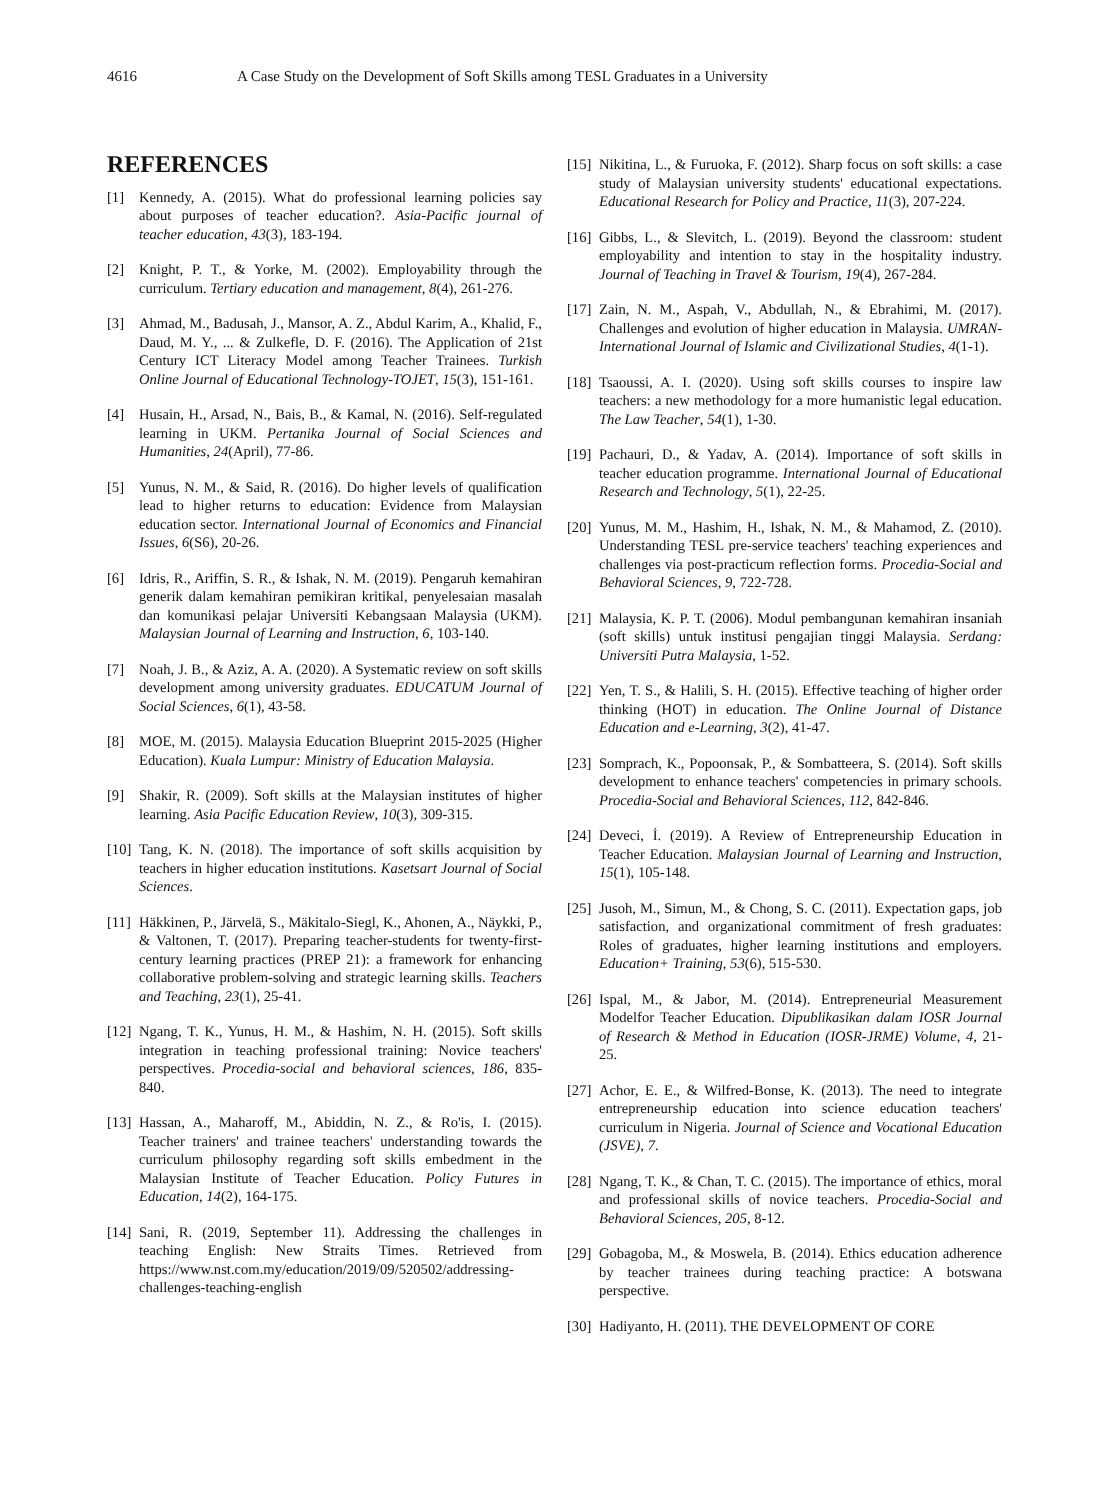4616 A Case Study on the Development of Soft Skills among TESL Graduates in a University
REFERENCES
[1] Kennedy, A. (2015). What do professional learning policies say about purposes of teacher education?. Asia-Pacific journal of teacher education, 43(3), 183-194.
[2] Knight, P. T., & Yorke, M. (2002). Employability through the curriculum. Tertiary education and management, 8(4), 261-276.
[3] Ahmad, M., Badusah, J., Mansor, A. Z., Abdul Karim, A., Khalid, F., Daud, M. Y., ... & Zulkefle, D. F. (2016). The Application of 21st Century ICT Literacy Model among Teacher Trainees. Turkish Online Journal of Educational Technology-TOJET, 15(3), 151-161.
[4] Husain, H., Arsad, N., Bais, B., & Kamal, N. (2016). Self-regulated learning in UKM. Pertanika Journal of Social Sciences and Humanities, 24(April), 77-86.
[5] Yunus, N. M., & Said, R. (2016). Do higher levels of qualification lead to higher returns to education: Evidence from Malaysian education sector. International Journal of Economics and Financial Issues, 6(S6), 20-26.
[6] Idris, R., Ariffin, S. R., & Ishak, N. M. (2019). Pengaruh kemahiran generik dalam kemahiran pemikiran kritikal, penyelesaian masalah dan komunikasi pelajar Universiti Kebangsaan Malaysia (UKM). Malaysian Journal of Learning and Instruction, 6, 103-140.
[7] Noah, J. B., & Aziz, A. A. (2020). A Systematic review on soft skills development among university graduates. EDUCATUM Journal of Social Sciences, 6(1), 43-58.
[8] MOE, M. (2015). Malaysia Education Blueprint 2015-2025 (Higher Education). Kuala Lumpur: Ministry of Education Malaysia.
[9] Shakir, R. (2009). Soft skills at the Malaysian institutes of higher learning. Asia Pacific Education Review, 10(3), 309-315.
[10] Tang, K. N. (2018). The importance of soft skills acquisition by teachers in higher education institutions. Kasetsart Journal of Social Sciences.
[11] Häkkinen, P., Järvelä, S., Mäkitalo-Siegl, K., Ahonen, A., Näykki, P., & Valtonen, T. (2017). Preparing teacher-students for twenty-first-century learning practices (PREP 21): a framework for enhancing collaborative problem-solving and strategic learning skills. Teachers and Teaching, 23(1), 25-41.
[12] Ngang, T. K., Yunus, H. M., & Hashim, N. H. (2015). Soft skills integration in teaching professional training: Novice teachers' perspectives. Procedia-social and behavioral sciences, 186, 835-840.
[13] Hassan, A., Maharoff, M., Abiddin, N. Z., & Ro'is, I. (2015). Teacher trainers' and trainee teachers' understanding towards the curriculum philosophy regarding soft skills embedment in the Malaysian Institute of Teacher Education. Policy Futures in Education, 14(2), 164-175.
[14] Sani, R. (2019, September 11). Addressing the challenges in teaching English: New Straits Times. Retrieved from https://www.nst.com.my/education/2019/09/520502/addressing-challenges-teaching-english
[15] Nikitina, L., & Furuoka, F. (2012). Sharp focus on soft skills: a case study of Malaysian university students' educational expectations. Educational Research for Policy and Practice, 11(3), 207-224.
[16] Gibbs, L., & Slevitch, L. (2019). Beyond the classroom: student employability and intention to stay in the hospitality industry. Journal of Teaching in Travel & Tourism, 19(4), 267-284.
[17] Zain, N. M., Aspah, V., Abdullah, N., & Ebrahimi, M. (2017). Challenges and evolution of higher education in Malaysia. UMRAN-International Journal of Islamic and Civilizational Studies, 4(1-1).
[18] Tsaoussi, A. I. (2020). Using soft skills courses to inspire law teachers: a new methodology for a more humanistic legal education. The Law Teacher, 54(1), 1-30.
[19] Pachauri, D., & Yadav, A. (2014). Importance of soft skills in teacher education programme. International Journal of Educational Research and Technology, 5(1), 22-25.
[20] Yunus, M. M., Hashim, H., Ishak, N. M., & Mahamod, Z. (2010). Understanding TESL pre-service teachers' teaching experiences and challenges via post-practicum reflection forms. Procedia-Social and Behavioral Sciences, 9, 722-728.
[21] Malaysia, K. P. T. (2006). Modul pembangunan kemahiran insaniah (soft skills) untuk institusi pengajian tinggi Malaysia. Serdang: Universiti Putra Malaysia, 1-52.
[22] Yen, T. S., & Halili, S. H. (2015). Effective teaching of higher order thinking (HOT) in education. The Online Journal of Distance Education and e-Learning, 3(2), 41-47.
[23] Somprach, K., Popoonsak, P., & Sombatteera, S. (2014). Soft skills development to enhance teachers' competencies in primary schools. Procedia-Social and Behavioral Sciences, 112, 842-846.
[24] Deveci, İ. (2019). A Review of Entrepreneurship Education in Teacher Education. Malaysian Journal of Learning and Instruction, 15(1), 105-148.
[25] Jusoh, M., Simun, M., & Chong, S. C. (2011). Expectation gaps, job satisfaction, and organizational commitment of fresh graduates: Roles of graduates, higher learning institutions and employers. Education+ Training, 53(6), 515-530.
[26] Ispal, M., & Jabor, M. (2014). Entrepreneurial Measurement Modelfor Teacher Education. Dipublikasikan dalam IOSR Journal of Research & Method in Education (IOSR-JRME) Volume, 4, 21-25.
[27] Achor, E. E., & Wilfred-Bonse, K. (2013). The need to integrate entrepreneurship education into science education teachers' curriculum in Nigeria. Journal of Science and Vocational Education (JSVE), 7.
[28] Ngang, T. K., & Chan, T. C. (2015). The importance of ethics, moral and professional skills of novice teachers. Procedia-Social and Behavioral Sciences, 205, 8-12.
[29] Gobagoba, M., & Moswela, B. (2014). Ethics education adherence by teacher trainees during teaching practice: A botswana perspective.
[30] Hadiyanto, H. (2011). THE DEVELOPMENT OF CORE